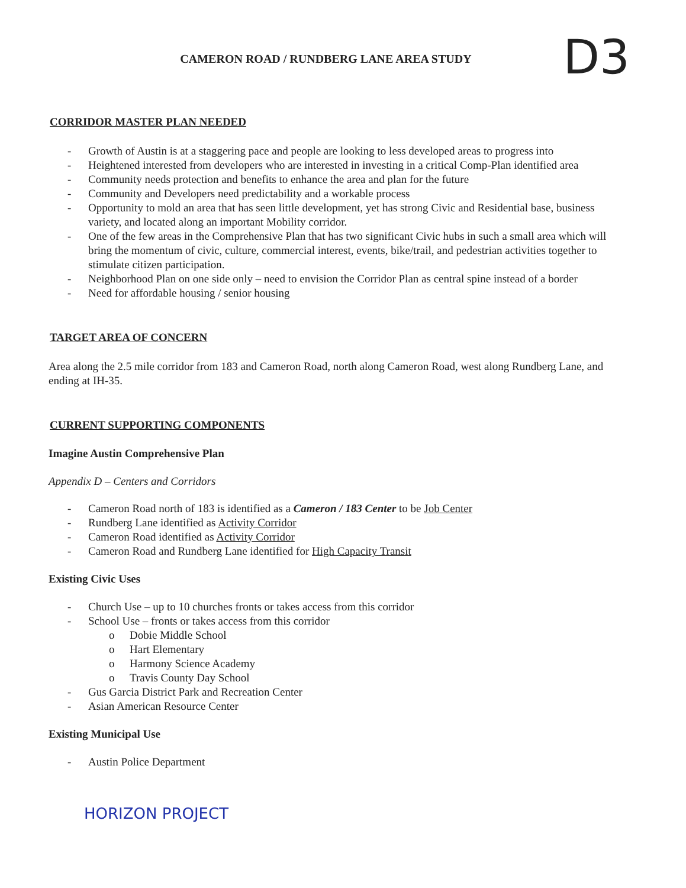D3
CAMERON ROAD / RUNDBERG LANE AREA STUDY
CORRIDOR MASTER PLAN NEEDED
- Growth of Austin is at a staggering pace and people are looking to less developed areas to progress into
- Heightened interested from developers who are interested in investing in a critical Comp-Plan identified area
- Community needs protection and benefits to enhance the area and plan for the future
- Community and Developers need predictability and a workable process
- Opportunity to mold an area that has seen little development, yet has strong Civic and Residential base, business variety, and located along an important Mobility corridor.
- One of the few areas in the Comprehensive Plan that has two significant Civic hubs in such a small area which will bring the momentum of civic, culture, commercial interest, events, bike/trail, and pedestrian activities together to stimulate citizen participation.
- Neighborhood Plan on one side only – need to envision the Corridor Plan as central spine instead of a border
- Need for affordable housing / senior housing
TARGET AREA OF CONCERN
Area along the 2.5 mile corridor from 183 and Cameron Road, north along Cameron Road, west along Rundberg Lane, and ending at IH-35.
CURRENT SUPPORTING COMPONENTS
Imagine Austin Comprehensive Plan
Appendix D – Centers and Corridors
- Cameron Road north of 183 is identified as a Cameron / 183 Center to be Job Center
- Rundberg Lane identified as Activity Corridor
- Cameron Road identified as Activity Corridor
- Cameron Road and Rundberg Lane identified for High Capacity Transit
Existing Civic Uses
- Church Use – up to 10 churches fronts or takes access from this corridor
- School Use – fronts or takes access from this corridor
o Dobie Middle School
o Hart Elementary
o Harmony Science Academy
o Travis County Day School
- Gus Garcia District Park and Recreation Center
- Asian American Resource Center
Existing Municipal Use
- Austin Police Department
HORIZON PROJECT